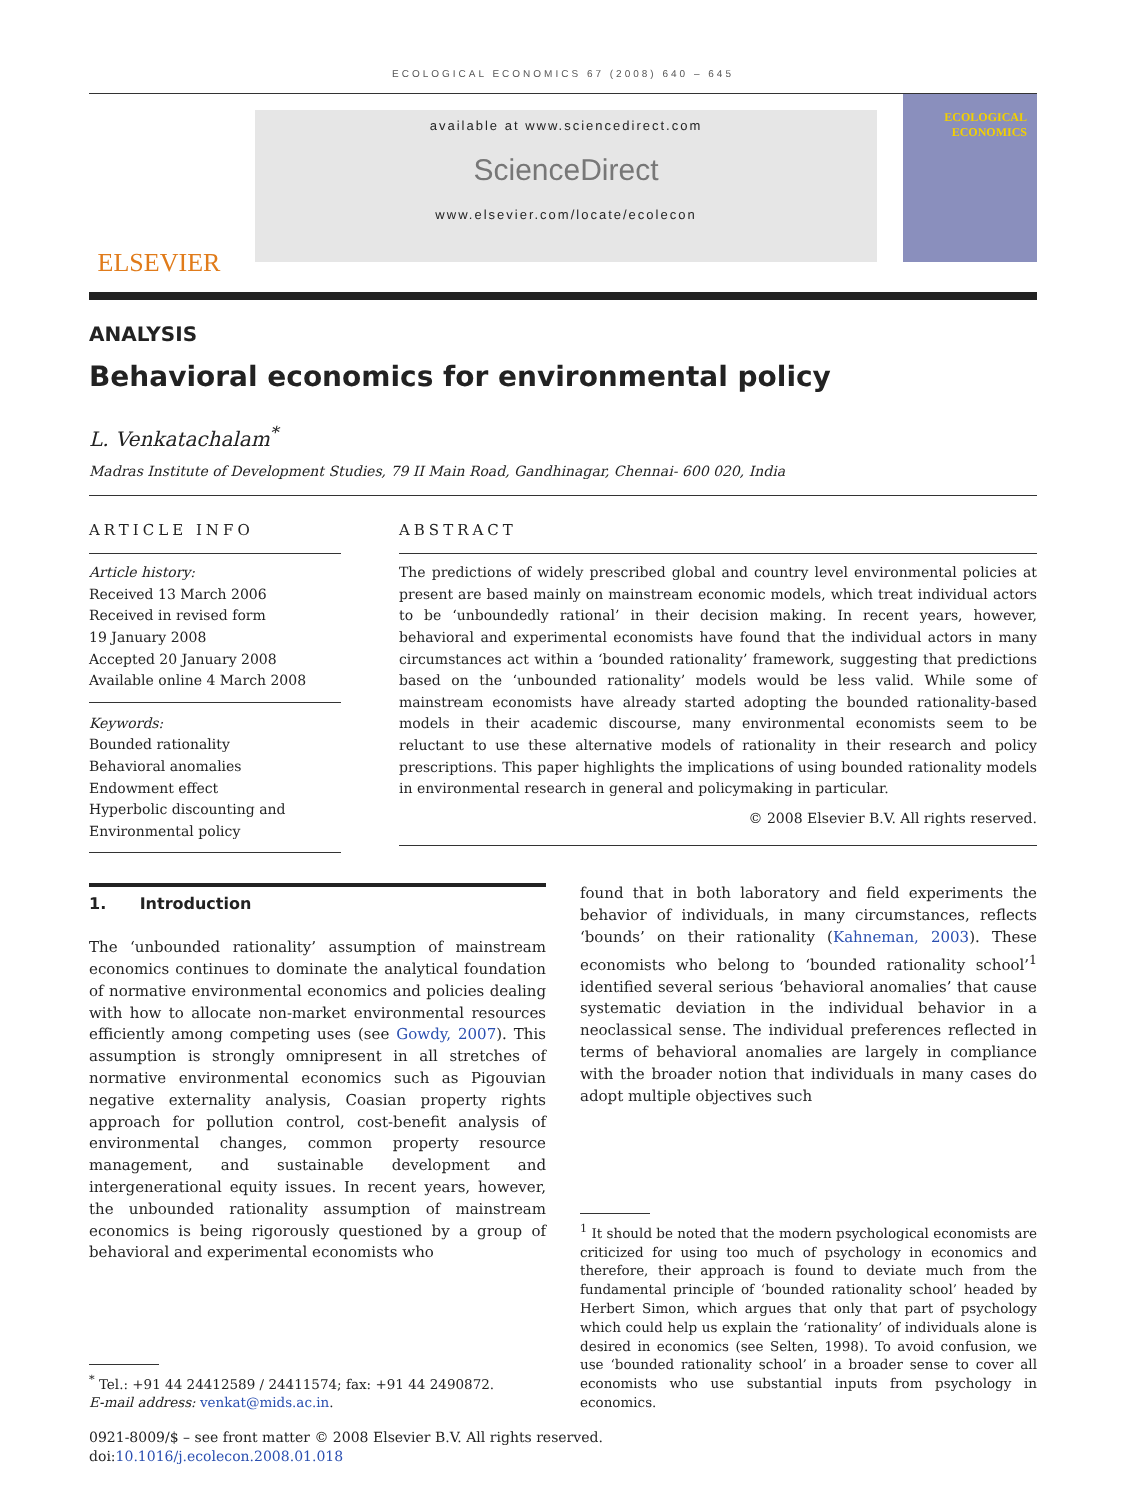ECOLOGICAL ECONOMICS 67 (2008) 640 – 645
ELSEVIER
available at www.sciencedirect.com
ScienceDirect
www.elsevier.com/locate/ecolecon
ECOLOGICAL ECONOMICS
ANALYSIS
Behavioral economics for environmental policy
L. Venkatachalam<sup>*</sup>
Madras Institute of Development Studies, 79 II Main Road, Gandhinagar, Chennai- 600 020, India
ARTICLE INFO
Article history:
Received 13 March 2006
Received in revised form
19 January 2008
Accepted 20 January 2008
Available online 4 March 2008
Keywords:
Bounded rationality
Behavioral anomalies
Endowment effect
Hyperbolic discounting and
Environmental policy
ABSTRACT
The predictions of widely prescribed global and country level environmental policies at present are based mainly on mainstream economic models, which treat individual actors to be ‘unboundedly rational’ in their decision making. In recent years, however, behavioral and experimental economists have found that the individual actors in many circumstances act within a ‘bounded rationality’ framework, suggesting that predictions based on the ‘unbounded rationality’ models would be less valid. While some of mainstream economists have already started adopting the bounded rationality-based models in their academic discourse, many environmental economists seem to be reluctant to use these alternative models of rationality in their research and policy prescriptions. This paper highlights the implications of using bounded rationality models in environmental research in general and policymaking in particular.
© 2008 Elsevier B.V. All rights reserved.
1. Introduction
The ‘unbounded rationality’ assumption of mainstream economics continues to dominate the analytical foundation of normative environmental economics and policies dealing with how to allocate non-market environmental resources efficiently among competing uses (see Gowdy, 2007). This assumption is strongly omnipresent in all stretches of normative environmental economics such as Pigouvian negative externality analysis, Coasian property rights approach for pollution control, cost-benefit analysis of environmental changes, common property resource management, and sustainable development and intergenerational equity issues. In recent years, however, the unbounded rationality assumption of mainstream economics is being rigorously questioned by a group of behavioral and experimental economists who
<sup>*</sup> Tel.: +91 44 24412589 / 24411574; fax: +91 44 2490872.
E-mail address: venkat@mids.ac.in.
found that in both laboratory and field experiments the behavior of individuals, in many circumstances, reflects ‘bounds’ on their rationality (Kahneman, 2003). These economists who belong to ‘bounded rationality school’<sup>1</sup> identified several serious ‘behavioral anomalies’ that cause systematic deviation in the individual behavior in a neoclassical sense. The individual preferences reflected in terms of behavioral anomalies are largely in compliance with the broader notion that individuals in many cases do adopt multiple objectives such
<sup>1</sup> It should be noted that the modern psychological economists are criticized for using too much of psychology in economics and therefore, their approach is found to deviate much from the fundamental principle of ‘bounded rationality school’ headed by Herbert Simon, which argues that only that part of psychology which could help us explain the ‘rationality’ of individuals alone is desired in economics (see Selten, 1998). To avoid confusion, we use ‘bounded rationality school’ in a broader sense to cover all economists who use substantial inputs from psychology in economics.
0921-8009/$ – see front matter © 2008 Elsevier B.V. All rights reserved.
doi:10.1016/j.ecolecon.2008.01.018